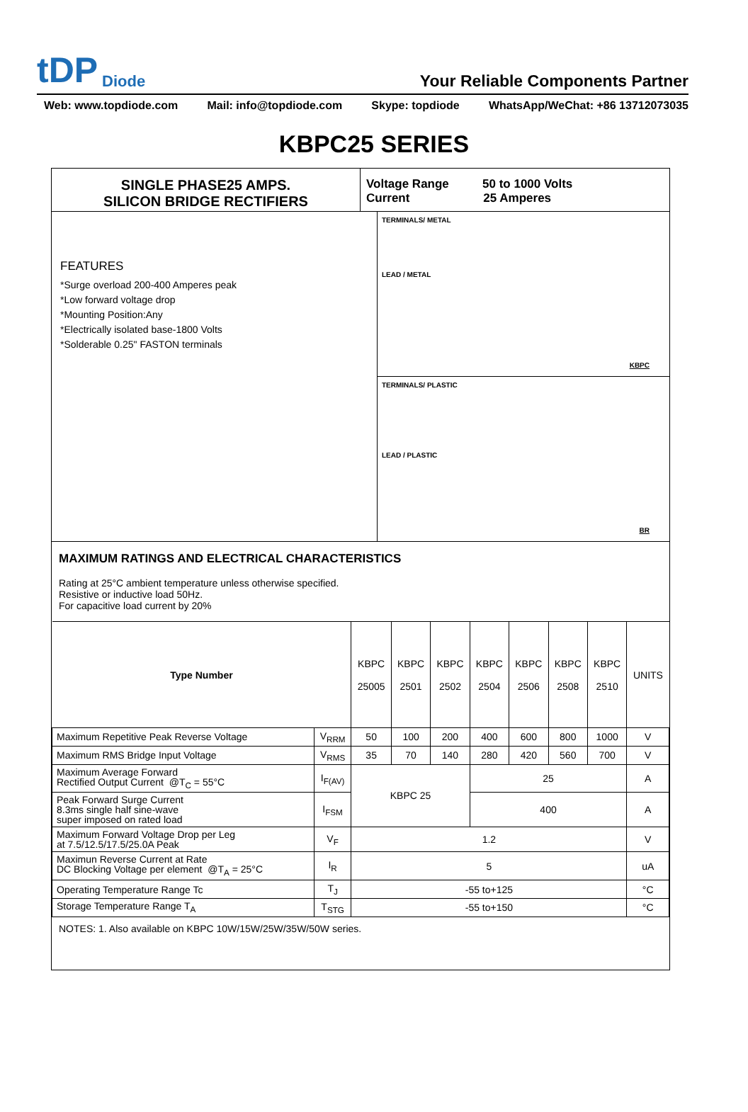tDP Diode
Your Reliable Components Partner
Web: www.topdiode.com Mail: info@topdiode.com Skype: topdiode WhatsApp/WeChat: +86 13712073035
KBPC25 SERIES
SINGLE PHASE25 AMPS.
SILICON BRIDGE RECTIFIERS
Voltage Range 50 to 1000 Volts
Current 25 Amperes
FEATURES
*Surge overload 200-400 Amperes peak
*Low forward voltage drop
*Mounting Position:Any
*Electrically isolated base-1800 Volts
*Solderable 0.25" FASTON terminals
TERMINALS/ METAL
LEAD / METAL
KBPC
TERMINALS/ PLASTIC
LEAD / PLASTIC
BR
MAXIMUM RATINGS AND ELECTRICAL CHARACTERISTICS
Rating at 25°C ambient temperature unless otherwise specified.
Resistive or inductive load 50Hz.
For capacitive load current by 20%
| Type Number | | KBPC 25005 | KBPC 2501 | KBPC 2502 | KBPC 2504 | KBPC 2506 | KBPC 2508 | KBPC 2510 | UNITS |
| --- | --- | --- | --- | --- | --- | --- | --- | --- | --- |
| Maximum Repetitive Peak Reverse Voltage | V<sub>RRM</sub> | 50 | 100 | 200 | 400 | 600 | 800 | 1000 | V |
| Maximum RMS Bridge Input Voltage | V<sub>RMS</sub> | 35 | 70 | 140 | 280 | 420 | 560 | 700 | V |
| Maximum Average Forward Rectified Output Current @T<sub>C</sub> = 55°C | I<sub>F(AV)</sub> | KBPC 25 | | | 25 | | | | A |
| Peak Forward Surge Current 8.3ms single half sine-wave super imposed on rated load | I<sub>FSM</sub> | | | | 400 | | | | A |
| Maximum Forward Voltage Drop per Leg at 7.5/12.5/17.5/25.0A Peak | V<sub>F</sub> | 1.2 | | | | | | | V |
| Maximun Reverse Current at Rate DC Blocking Voltage per element @T<sub>A</sub> = 25°C | I<sub>R</sub> | 5 | | | | | | | uA |
| Operating Temperature Range Tc | T<sub>J</sub> | -55 to+125 | | | | | | | °C |
| Storage Temperature Range T<sub>A</sub> | T<sub>STG</sub> | -55 to+150 | | | | | | | °C |
NOTES: 1. Also available on KBPC 10W/15W/25W/35W/50W series.